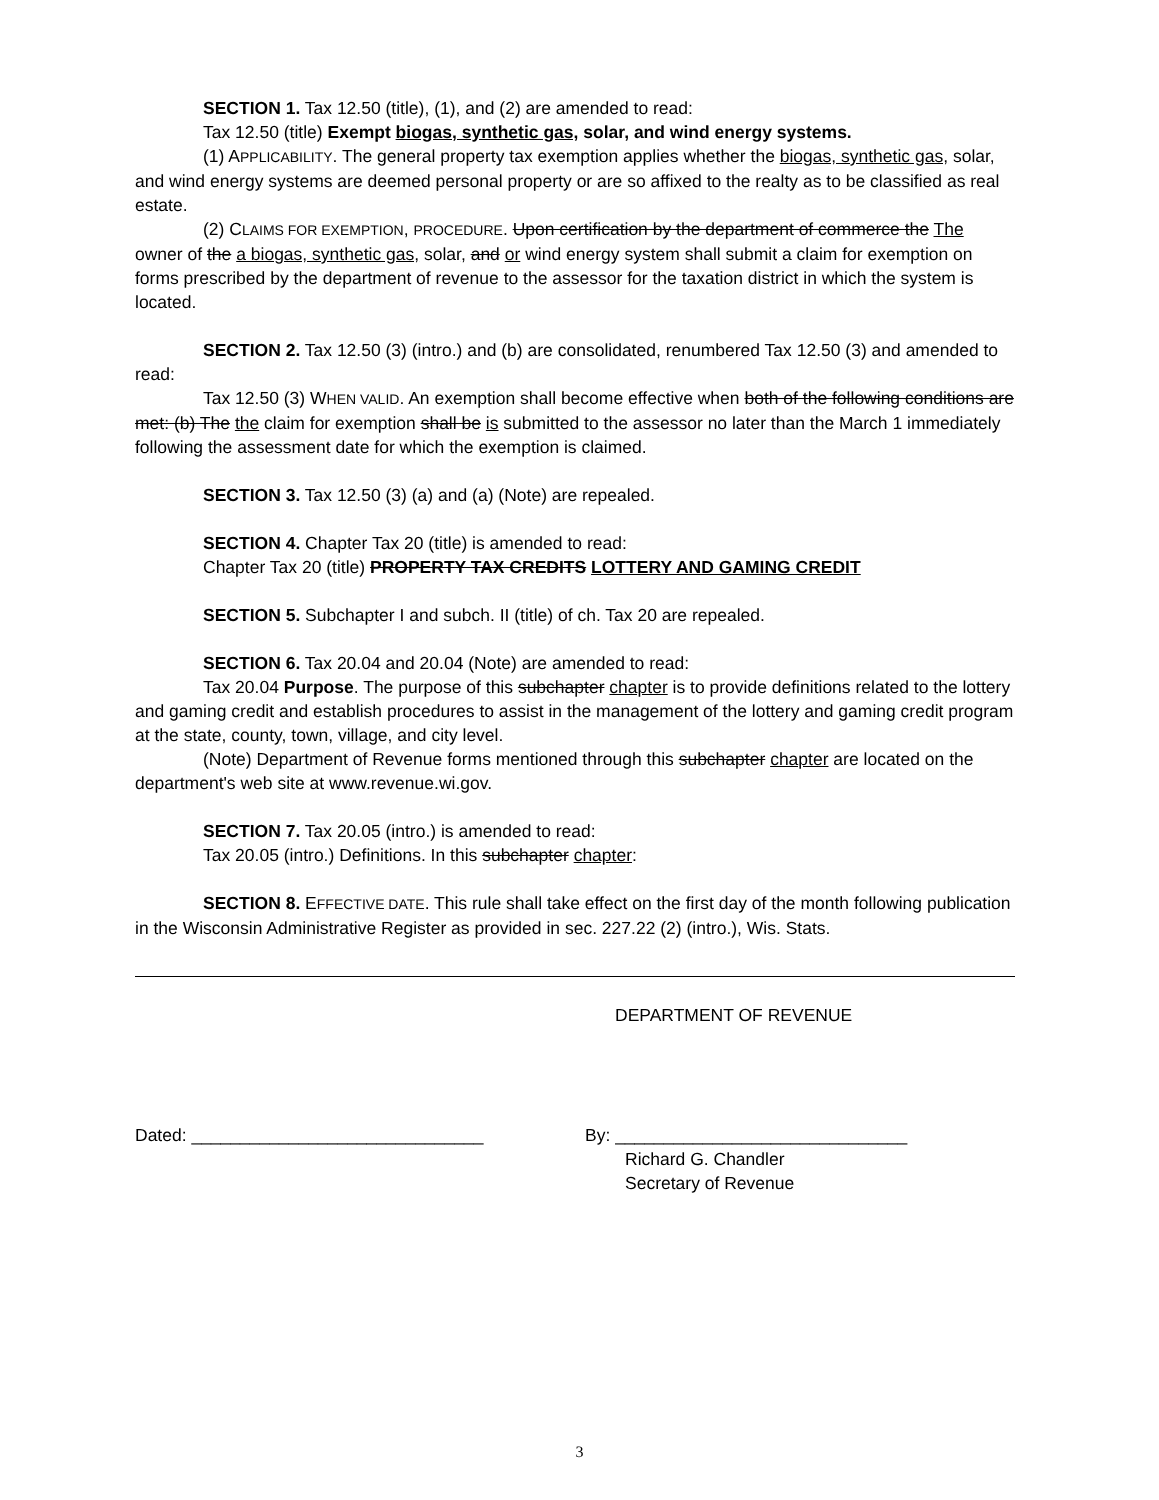SECTION 1. Tax 12.50 (title), (1), and (2) are amended to read:
Tax 12.50 (title) Exempt biogas, synthetic gas, solar, and wind energy systems.
(1) APPLICABILITY. The general property tax exemption applies whether the biogas, synthetic gas, solar, and wind energy systems are deemed personal property or are so affixed to the realty as to be classified as real estate.
(2) CLAIMS FOR EXEMPTION, PROCEDURE. Upon certification by the department of commerce the The owner of the a biogas, synthetic gas, solar, and or wind energy system shall submit a claim for exemption on forms prescribed by the department of revenue to the assessor for the taxation district in which the system is located.
SECTION 2. Tax 12.50 (3) (intro.) and (b) are consolidated, renumbered Tax 12.50 (3) and amended to read:
Tax 12.50 (3) WHEN VALID. An exemption shall become effective when both of the following conditions are met: (b) The the claim for exemption shall be is submitted to the assessor no later than the March 1 immediately following the assessment date for which the exemption is claimed.
SECTION 3. Tax 12.50 (3) (a) and (a) (Note) are repealed.
SECTION 4. Chapter Tax 20 (title) is amended to read:
Chapter Tax 20 (title) PROPERTY TAX CREDITS LOTTERY AND GAMING CREDIT
SECTION 5. Subchapter I and subch. II (title) of ch. Tax 20 are repealed.
SECTION 6. Tax 20.04 and 20.04 (Note) are amended to read:
Tax 20.04 Purpose. The purpose of this subchapter chapter is to provide definitions related to the lottery and gaming credit and establish procedures to assist in the management of the lottery and gaming credit program at the state, county, town, village, and city level.
(Note) Department of Revenue forms mentioned through this subchapter chapter are located on the department's web site at www.revenue.wi.gov.
SECTION 7. Tax 20.05 (intro.) is amended to read:
Tax 20.05 (intro.) Definitions. In this subchapter chapter:
SECTION 8. EFFECTIVE DATE. This rule shall take effect on the first day of the month following publication in the Wisconsin Administrative Register as provided in sec. 227.22 (2) (intro.), Wis. Stats.
DEPARTMENT OF REVENUE
Dated: ______________________________ By: ______________________________
Richard G. Chandler
Secretary of Revenue
3